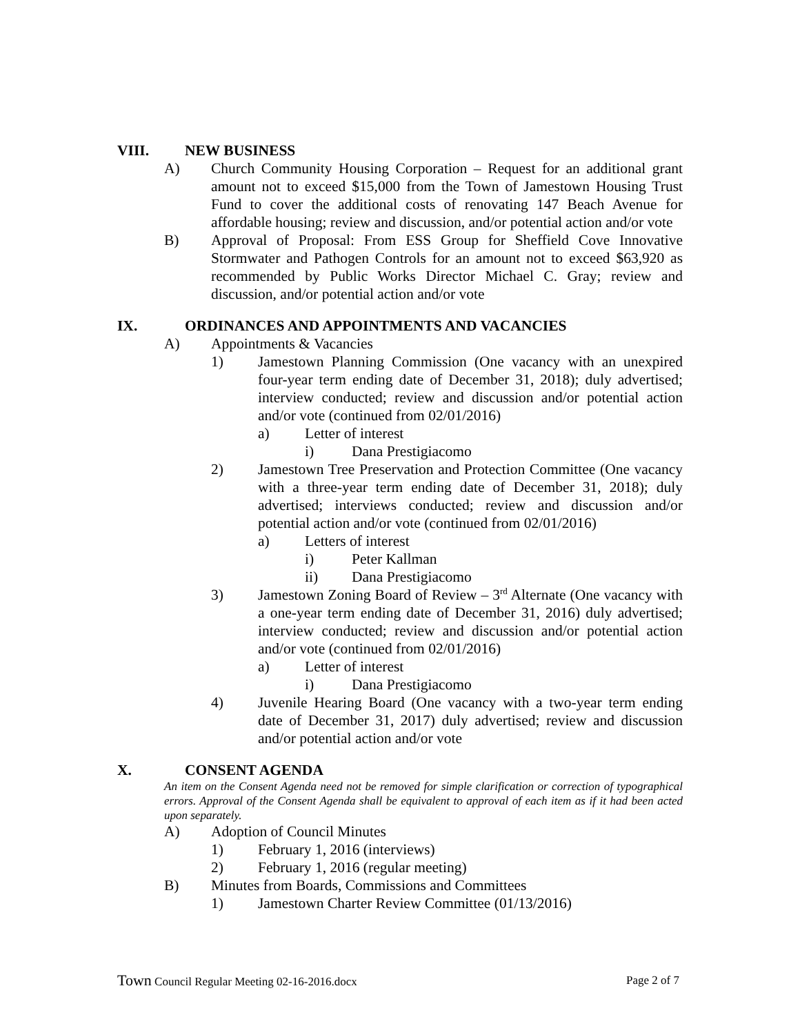VIII. NEW BUSINESS
A) Church Community Housing Corporation – Request for an additional grant amount not to exceed $15,000 from the Town of Jamestown Housing Trust Fund to cover the additional costs of renovating 147 Beach Avenue for affordable housing; review and discussion, and/or potential action and/or vote
B) Approval of Proposal: From ESS Group for Sheffield Cove Innovative Stormwater and Pathogen Controls for an amount not to exceed $63,920 as recommended by Public Works Director Michael C. Gray; review and discussion, and/or potential action and/or vote
IX. ORDINANCES AND APPOINTMENTS AND VACANCIES
A) Appointments & Vacancies
1) Jamestown Planning Commission (One vacancy with an unexpired four-year term ending date of December 31, 2018); duly advertised; interview conducted; review and discussion and/or potential action and/or vote (continued from 02/01/2016)
a) Letter of interest
i) Dana Prestigiacomo
2) Jamestown Tree Preservation and Protection Committee (One vacancy with a three-year term ending date of December 31, 2018); duly advertised; interviews conducted; review and discussion and/or potential action and/or vote (continued from 02/01/2016)
a) Letters of interest
i) Peter Kallman
ii) Dana Prestigiacomo
3) Jamestown Zoning Board of Review – 3<sup>rd</sup> Alternate (One vacancy with a one-year term ending date of December 31, 2016) duly advertised; interview conducted; review and discussion and/or potential action and/or vote (continued from 02/01/2016)
a) Letter of interest
i) Dana Prestigiacomo
4) Juvenile Hearing Board (One vacancy with a two-year term ending date of December 31, 2017) duly advertised; review and discussion and/or potential action and/or vote
X. CONSENT AGENDA
An item on the Consent Agenda need not be removed for simple clarification or correction of typographical errors. Approval of the Consent Agenda shall be equivalent to approval of each item as if it had been acted upon separately.
A) Adoption of Council Minutes
1) February 1, 2016 (interviews)
2) February 1, 2016 (regular meeting)
B) Minutes from Boards, Commissions and Committees
1) Jamestown Charter Review Committee (01/13/2016)
Town Council Regular Meeting 02-16-2016.docx Page 2 of 7